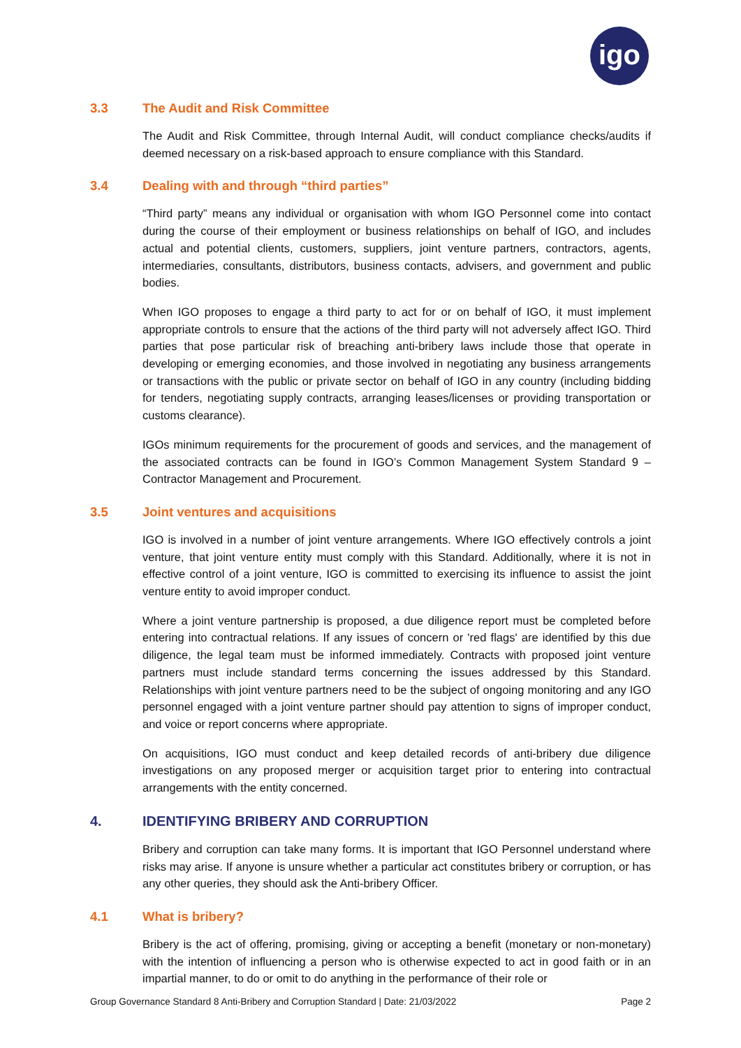igo
3.3 The Audit and Risk Committee
The Audit and Risk Committee, through Internal Audit, will conduct compliance checks/audits if deemed necessary on a risk-based approach to ensure compliance with this Standard.
3.4 Dealing with and through “third parties”
“Third party” means any individual or organisation with whom IGO Personnel come into contact during the course of their employment or business relationships on behalf of IGO, and includes actual and potential clients, customers, suppliers, joint venture partners, contractors, agents, intermediaries, consultants, distributors, business contacts, advisers, and government and public bodies.
When IGO proposes to engage a third party to act for or on behalf of IGO, it must implement appropriate controls to ensure that the actions of the third party will not adversely affect IGO. Third parties that pose particular risk of breaching anti-bribery laws include those that operate in developing or emerging economies, and those involved in negotiating any business arrangements or transactions with the public or private sector on behalf of IGO in any country (including bidding for tenders, negotiating supply contracts, arranging leases/licenses or providing transportation or customs clearance).
IGOs minimum requirements for the procurement of goods and services, and the management of the associated contracts can be found in IGO’s Common Management System Standard 9 – Contractor Management and Procurement.
3.5 Joint ventures and acquisitions
IGO is involved in a number of joint venture arrangements. Where IGO effectively controls a joint venture, that joint venture entity must comply with this Standard. Additionally, where it is not in effective control of a joint venture, IGO is committed to exercising its influence to assist the joint venture entity to avoid improper conduct.
Where a joint venture partnership is proposed, a due diligence report must be completed before entering into contractual relations. If any issues of concern or 'red flags' are identified by this due diligence, the legal team must be informed immediately. Contracts with proposed joint venture partners must include standard terms concerning the issues addressed by this Standard. Relationships with joint venture partners need to be the subject of ongoing monitoring and any IGO personnel engaged with a joint venture partner should pay attention to signs of improper conduct, and voice or report concerns where appropriate.
On acquisitions, IGO must conduct and keep detailed records of anti-bribery due diligence investigations on any proposed merger or acquisition target prior to entering into contractual arrangements with the entity concerned.
4. IDENTIFYING BRIBERY AND CORRUPTION
Bribery and corruption can take many forms. It is important that IGO Personnel understand where risks may arise. If anyone is unsure whether a particular act constitutes bribery or corruption, or has any other queries, they should ask the Anti-bribery Officer.
4.1 What is bribery?
Bribery is the act of offering, promising, giving or accepting a benefit (monetary or non-monetary) with the intention of influencing a person who is otherwise expected to act in good faith or in an impartial manner, to do or omit to do anything in the performance of their role or
Group Governance Standard 8 Anti-Bribery and Corruption Standard | Date: 21/03/2022 Page 2